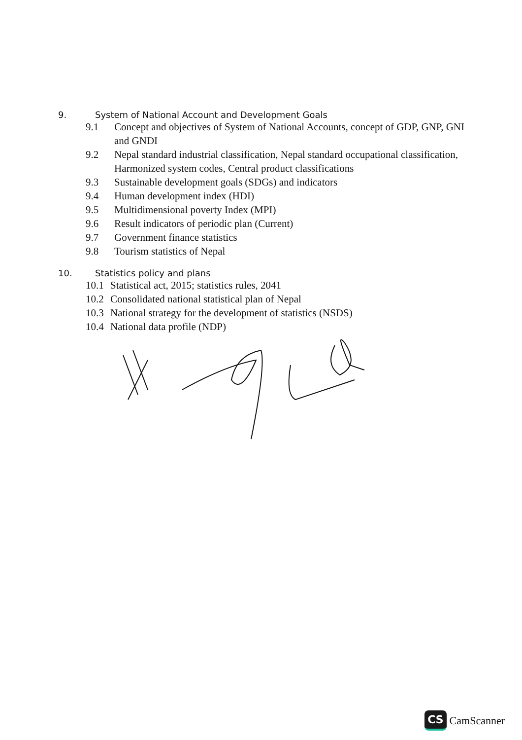9. System of National Account and Development Goals
9.1 Concept and objectives of System of National Accounts, concept of GDP, GNP, GNI and GNDI
9.2 Nepal standard industrial classification, Nepal standard occupational classification, Harmonized system codes, Central product classifications
9.3 Sustainable development goals (SDGs) and indicators
9.4 Human development index (HDI)
9.5 Multidimensional poverty Index (MPI)
9.6 Result indicators of periodic plan (Current)
9.7 Government finance statistics
9.8 Tourism statistics of Nepal
10. Statistics policy and plans
10.1 Statistical act, 2015; statistics rules, 2041
10.2 Consolidated national statistical plan of Nepal
10.3 National strategy for the development of statistics (NSDS)
10.4 National data profile (NDP)
CS CamScanner